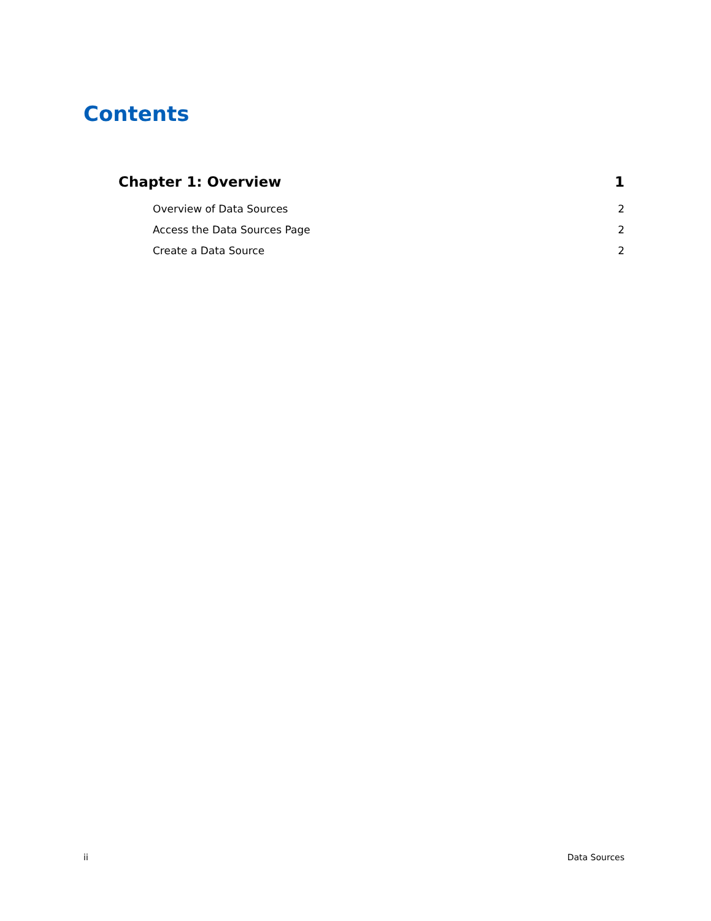Contents
Chapter 1: Overview 1
Overview of Data Sources 2
Access the Data Sources Page 2
Create a Data Source 2
ii Data Sources